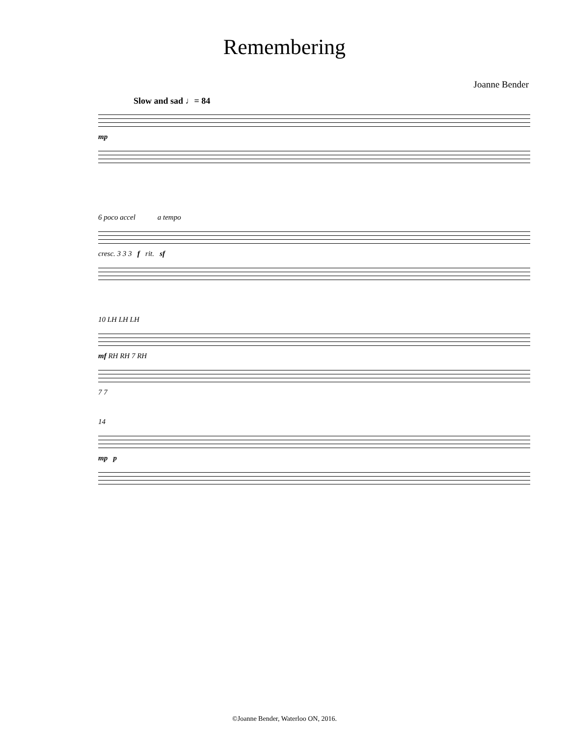Remembering
Joanne Bender
Slow and sad ♩= 84
mp
6 poco accel a tempo
cresc. 3 3 3 f rit. sf
10 LH LH LH
mf RH RH 7 RH
7 7
14
mp p
©Joanne Bender, Waterloo ON, 2016.